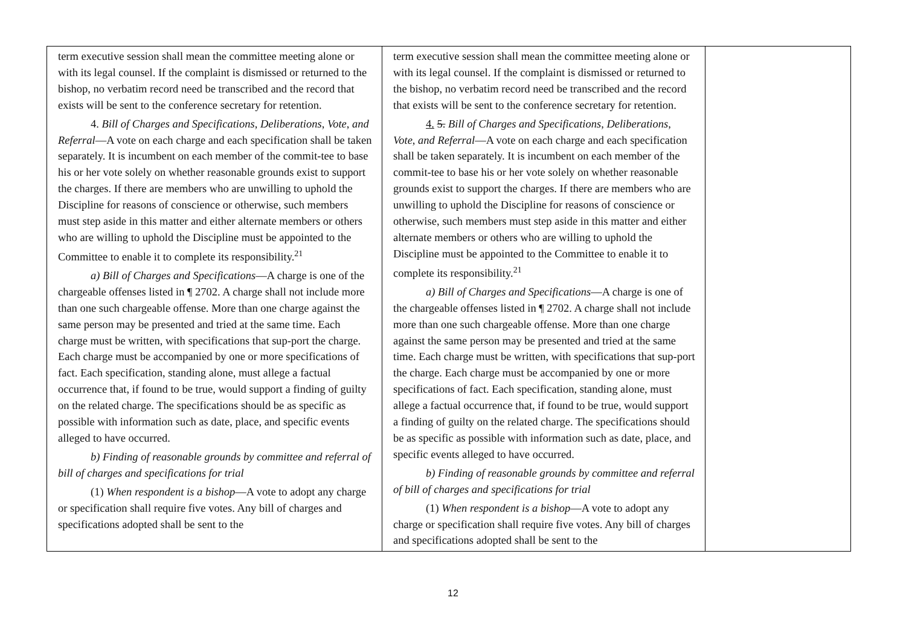| term executive session shall mean the committee meeting alone or with its legal counsel. If the complaint is dismissed or returned to the bishop, no verbatim record need be transcribed and the record that exists will be sent to the conference secretary for retention. 4. Bill of Charges and Specifications, Deliberations, Vote, and Referral —A vote on each charge and each specification shall be taken separately. It is incumbent on each member of the commit-tee to base his or her vote solely on whether reasonable grounds exist to support the charges. If there are members who are unwilling to uphold the Discipline for reasons of conscience or otherwise, such members must step aside in this matter and either alternate members or others who are willing to uphold the Discipline must be appointed to the Committee to enable it to complete its responsibility.<sup>21</sup> a) Bill of Charges and Specifications —A charge is one of the chargeable offenses listed in ¶ 2702. A charge shall not include more than one such chargeable offense. More than one charge against the same person may be presented and tried at the same time. Each charge must be written, with specifications that sup-port the charge. Each charge must be accompanied by one or more specifications of fact. Each specification, standing alone, must allege a factual occurrence that, if found to be true, would support a finding of guilty on the related charge. The specifications should be as specific as possible with information such as date, place, and specific events alleged to have occurred. b) Finding of reasonable grounds by committee and referral of bill of charges and specifications for trial (1) When respondent is a bishop —A vote to adopt any charge or specification shall require five votes. Any bill of charges and specifications adopted shall be sent to the | term executive session shall mean the committee meeting alone or with its legal counsel. If the complaint is dismissed or returned to the bishop, no verbatim record need be transcribed and the record that exists will be sent to the conference secretary for retention. 4. 5. Bill of Charges and Specifications, Deliberations, Vote, and Referral —A vote on each charge and each specification shall be taken separately. It is incumbent on each member of the commit-tee to base his or her vote solely on whether reasonable grounds exist to support the charges. If there are members who are unwilling to uphold the Discipline for reasons of conscience or otherwise, such members must step aside in this matter and either alternate members or others who are willing to uphold the Discipline must be appointed to the Committee to enable it to complete its responsibility.<sup>21</sup> a) Bill of Charges and Specifications —A charge is one of the chargeable offenses listed in ¶ 2702. A charge shall not include more than one such chargeable offense. More than one charge against the same person may be presented and tried at the same time. Each charge must be written, with specifications that sup-port the charge. Each charge must be accompanied by one or more specifications of fact. Each specification, standing alone, must allege a factual occurrence that, if found to be true, would support a finding of guilty on the related charge. The specifications should be as specific as possible with information such as date, place, and specific events alleged to have occurred. b) Finding of reasonable grounds by committee and referral of bill of charges and specifications for trial (1) When respondent is a bishop —A vote to adopt any charge or specification shall require five votes. Any bill of charges and specifications adopted shall be sent to the | |
12